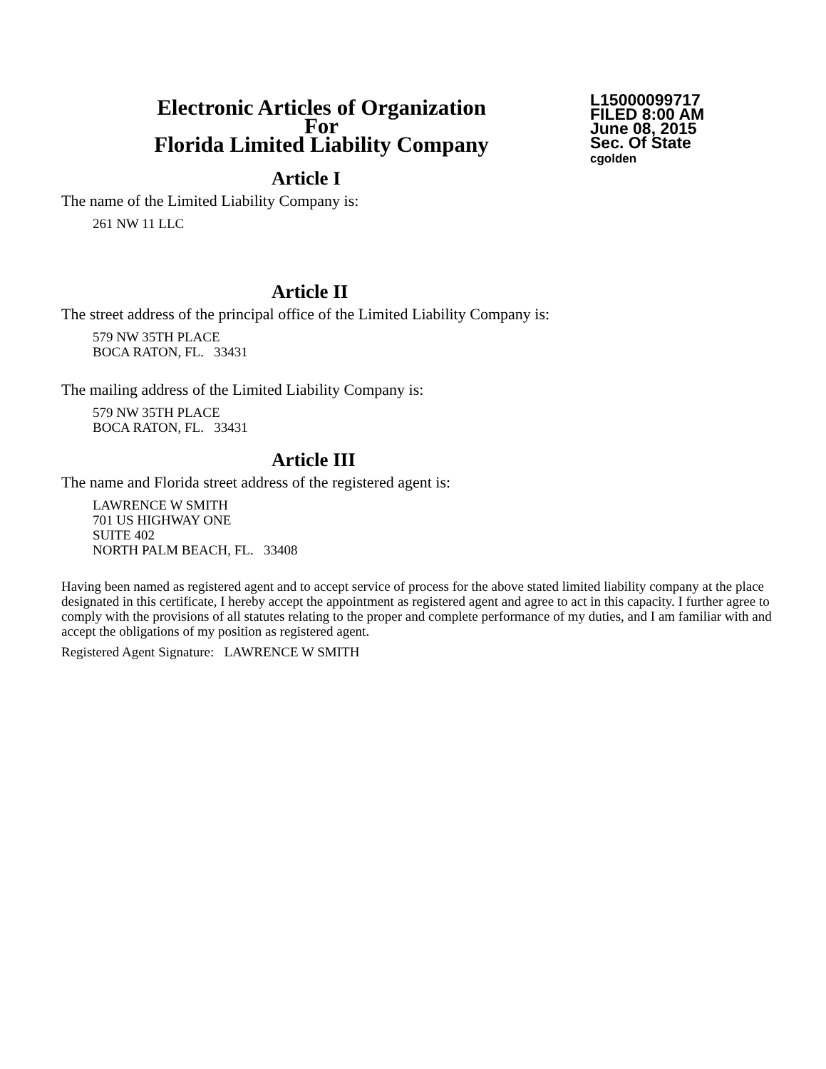Electronic Articles of Organization
For
Florida Limited Liability Company
L15000099717
FILED 8:00 AM
June 08, 2015
Sec. Of State
cgolden
Article I
The name of the Limited Liability Company is:
261 NW 11 LLC
Article II
The street address of the principal office of the Limited Liability Company is:
579 NW 35TH PLACE
BOCA RATON, FL. 33431
The mailing address of the Limited Liability Company is:
579 NW 35TH PLACE
BOCA RATON, FL. 33431
Article III
The name and Florida street address of the registered agent is:
LAWRENCE W SMITH
701 US HIGHWAY ONE
SUITE 402
NORTH PALM BEACH, FL. 33408
Having been named as registered agent and to accept service of process for the above stated limited liability company at the place designated in this certificate, I hereby accept the appointment as registered agent and agree to act in this capacity. I further agree to comply with the provisions of all statutes relating to the proper and complete performance of my duties, and I am familiar with and accept the obligations of my position as registered agent.
Registered Agent Signature: LAWRENCE W SMITH